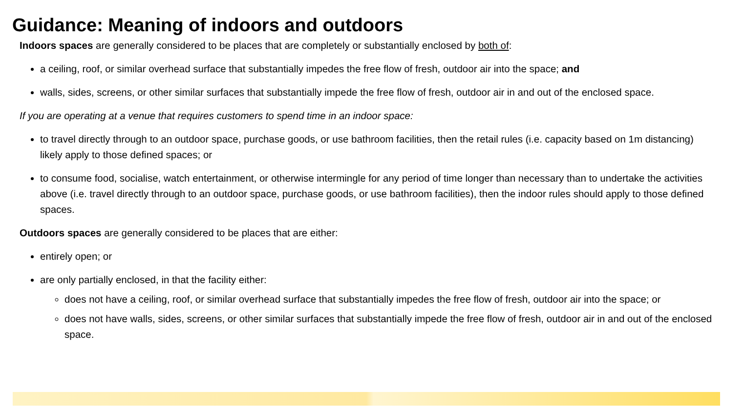Guidance: Meaning of indoors and outdoors
Indoors spaces are generally considered to be places that are completely or substantially enclosed by both of:
a ceiling, roof, or similar overhead surface that substantially impedes the free flow of fresh, outdoor air into the space; and
walls, sides, screens, or other similar surfaces that substantially impede the free flow of fresh, outdoor air in and out of the enclosed space.
If you are operating at a venue that requires customers to spend time in an indoor space:
to travel directly through to an outdoor space, purchase goods, or use bathroom facilities, then the retail rules (i.e. capacity based on 1m distancing) likely apply to those defined spaces; or
to consume food, socialise, watch entertainment, or otherwise intermingle for any period of time longer than necessary than to undertake the activities above (i.e. travel directly through to an outdoor space, purchase goods, or use bathroom facilities), then the indoor rules should apply to those defined spaces.
Outdoors spaces are generally considered to be places that are either:
entirely open; or
are only partially enclosed, in that the facility either:
does not have a ceiling, roof, or similar overhead surface that substantially impedes the free flow of fresh, outdoor air into the space; or
does not have walls, sides, screens, or other similar surfaces that substantially impede the free flow of fresh, outdoor air in and out of the enclosed space.